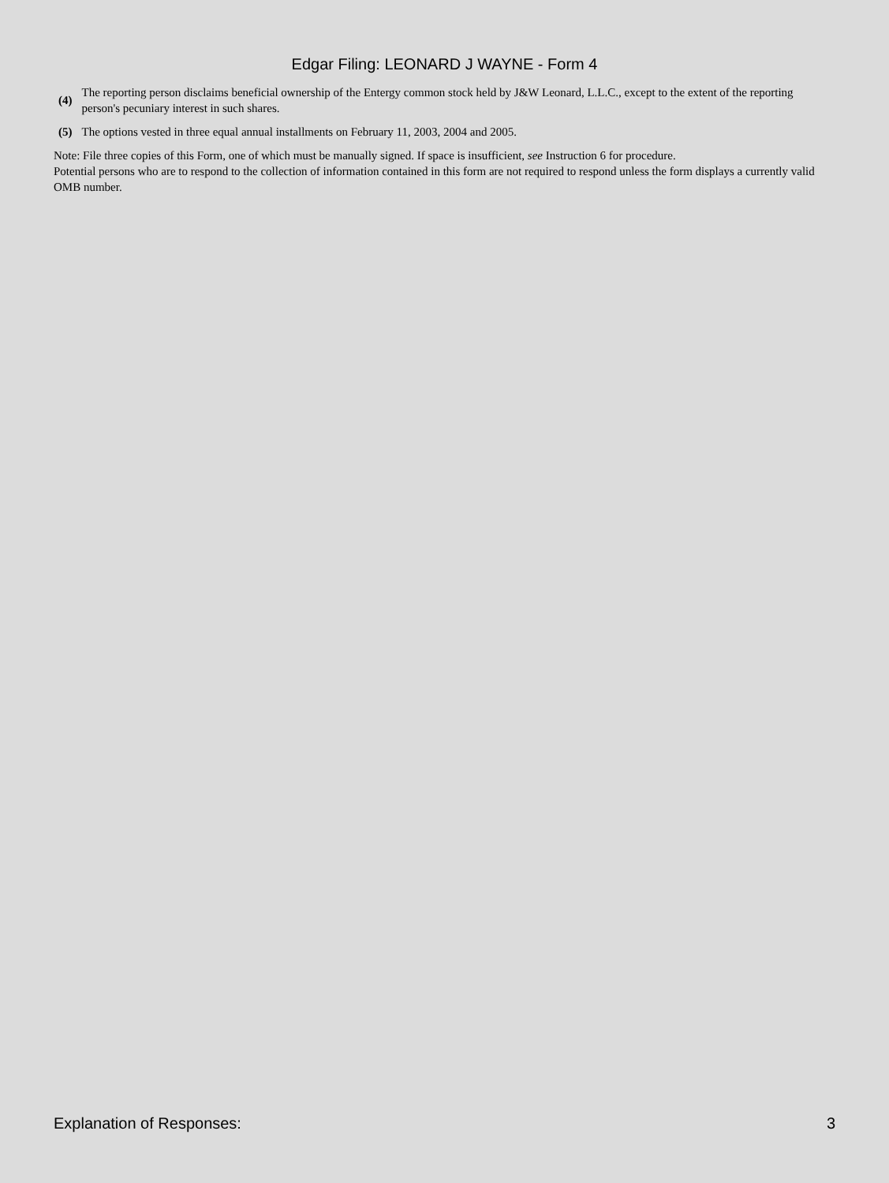Edgar Filing: LEONARD J WAYNE - Form 4
| (4) | The reporting person disclaims beneficial ownership of the Entergy common stock held by J&W Leonard, L.L.C., except to the extent of the reporting person's pecuniary interest in such shares. |
| (5) | The options vested in three equal annual installments on February 11, 2003, 2004 and 2005. |
Note: File three copies of this Form, one of which must be manually signed. If space is insufficient, see Instruction 6 for procedure.
Potential persons who are to respond to the collection of information contained in this form are not required to respond unless the form displays a currently valid OMB number.
Explanation of Responses: 3